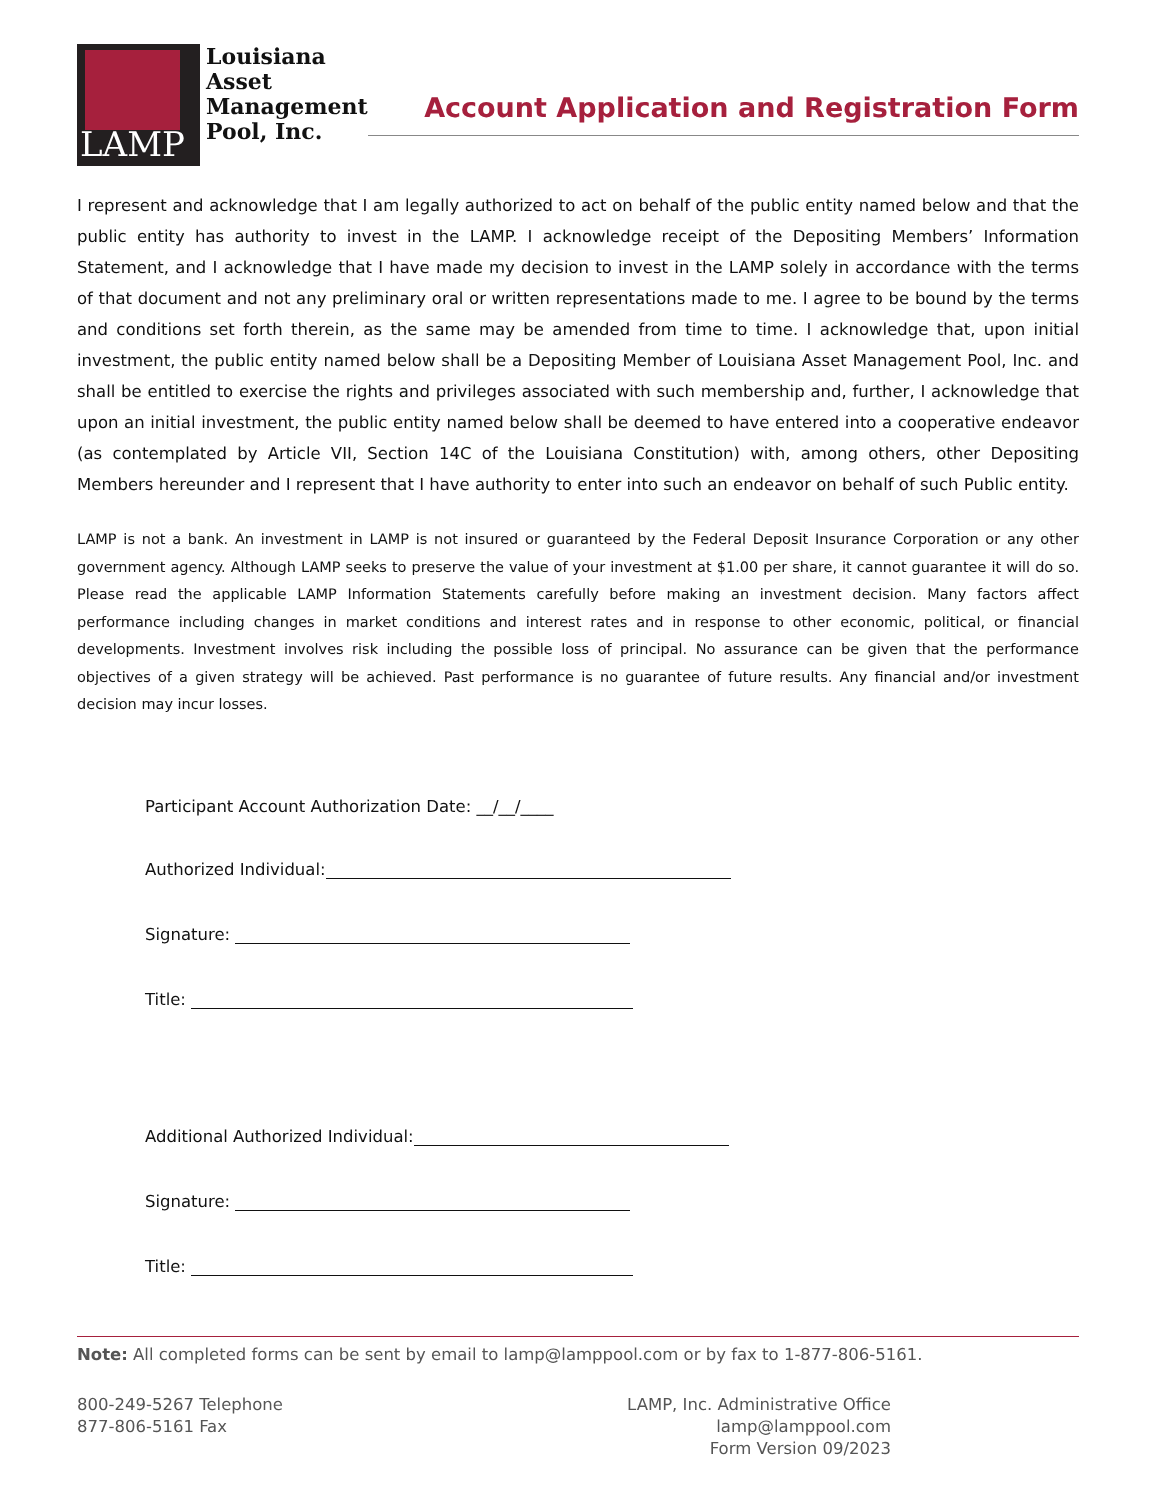LAMP
Louisiana
Asset
Management
Pool, Inc.
Account Application and Registration Form
I represent and acknowledge that I am legally authorized to act on behalf of the public entity named below and that the public entity has authority to invest in the LAMP. I acknowledge receipt of the Depositing Members’ Information Statement, and I acknowledge that I have made my decision to invest in the LAMP solely in accordance with the terms of that document and not any preliminary oral or written representations made to me. I agree to be bound by the terms and conditions set forth therein, as the same may be amended from time to time. I acknowledge that, upon initial investment, the public entity named below shall be a Depositing Member of Louisiana Asset Management Pool, Inc. and shall be entitled to exercise the rights and privileges associated with such membership and, further, I acknowledge that upon an initial investment, the public entity named below shall be deemed to have entered into a cooperative endeavor (as contemplated by Article VII, Section 14C of the Louisiana Constitution) with, among others, other Depositing Members hereunder and I represent that I have authority to enter into such an endeavor on behalf of such Public entity.
LAMP is not a bank. An investment in LAMP is not insured or guaranteed by the Federal Deposit Insurance Corporation or any other government agency. Although LAMP seeks to preserve the value of your investment at $1.00 per share, it cannot guarantee it will do so. Please read the applicable LAMP Information Statements carefully before making an investment decision. Many factors affect performance including changes in market conditions and interest rates and in response to other economic, political, or financial developments. Investment involves risk including the possible loss of principal. No assurance can be given that the performance objectives of a given strategy will be achieved. Past performance is no guarantee of future results. Any financial and/or investment decision may incur losses.
Participant Account Authorization Date: __/__/____
Authorized Individual:
Signature:
Title:
Additional Authorized Individual:
Signature:
Title:
Note: All completed forms can be sent by email to lamp@lamppool.com or by fax to 1-877-806-5161.
800-249-5267 Telephone
877-806-5161 Fax
LAMP, Inc. Administrative Office
lamp@lamppool.com
Form Version 09/2023